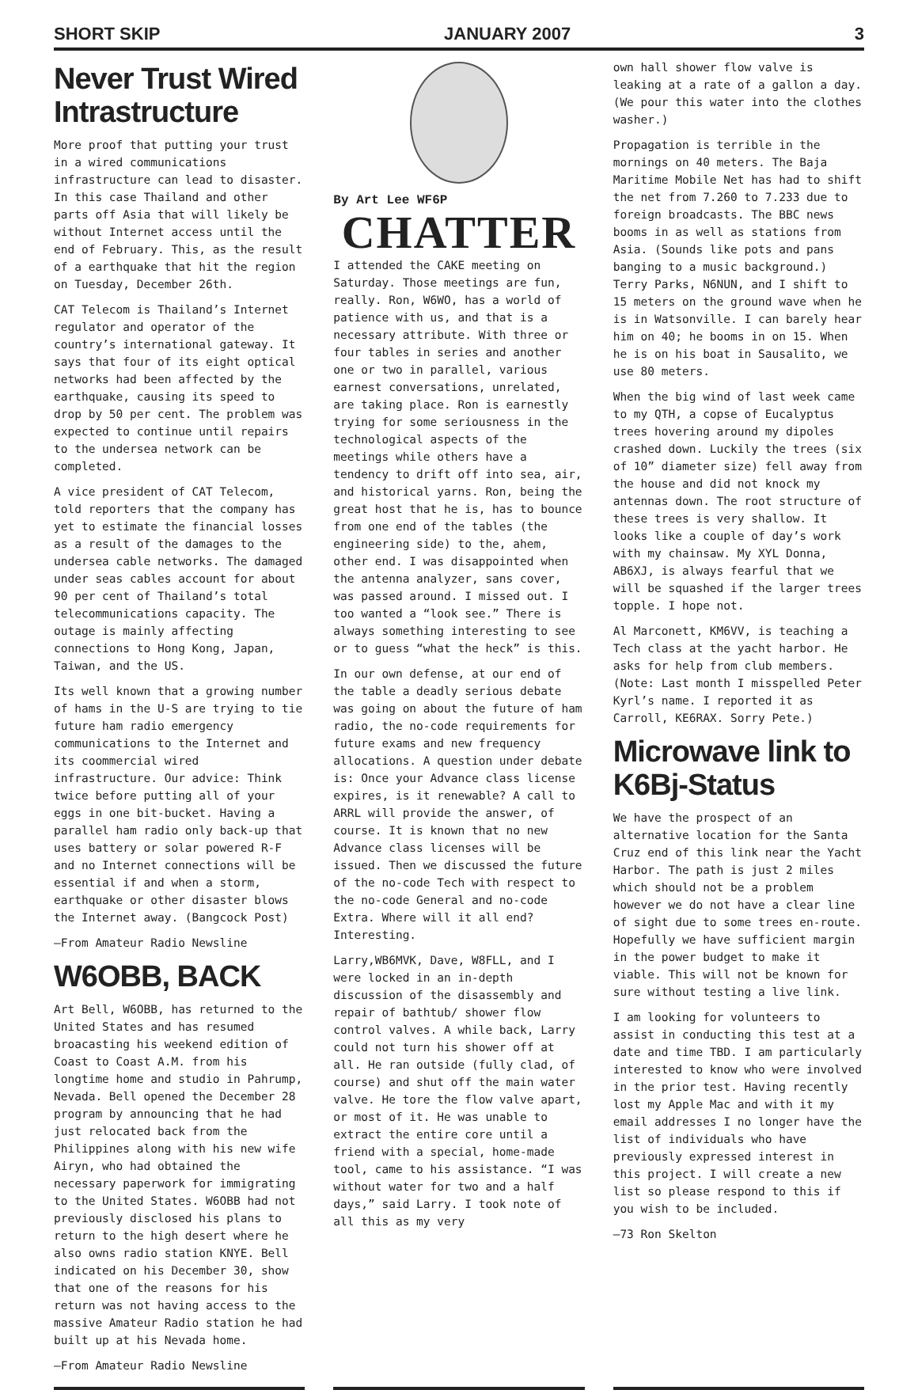SHORT SKIP
JANUARY 2007
3
Never Trust Wired Intrastructure
More proof that putting your trust in a wired communications infrastructure can lead to disaster. In this case Thailand and other parts off Asia that will likely be without Internet access until the end of February. This, as the result of a earthquake that hit the region on Tuesday, December 26th.
CAT Telecom is Thailand’s Internet regulator and operator of the country’s international gateway. It says that four of its eight optical networks had been affected by the earthquake, causing its speed to drop by 50 per cent. The problem was expected to continue until repairs to the undersea network can be completed.
A vice president of CAT Telecom, told reporters that the company has yet to estimate the financial losses as a result of the damages to the undersea cable networks. The damaged under seas cables account for about 90 per cent of Thailand’s total telecommunications capacity. The outage is mainly affecting connections to Hong Kong, Japan, Taiwan, and the US.
Its well known that a growing number of hams in the U-S are trying to tie future ham radio emergency communications to the Internet and its coommercial wired infrastructure. Our advice: Think twice before putting all of your eggs in one bit-bucket. Having a parallel ham radio only back-up that uses battery or solar powered R-F and no Internet connections will be essential if and when a storm, earthquake or other disaster blows the Internet away. (Bangcock Post)
—From Amateur Radio Newsline
W6OBB, BACK
Art Bell, W6OBB, has returned to the United States and has resumed broacasting his weekend edition of Coast to Coast A.M. from his longtime home and studio in Pahrump, Nevada. Bell opened the December 28 program by announcing that he had just relocated back from the Philippines along with his new wife Airyn, who had obtained the necessary paperwork for immigrating to the United States. W6OBB had not previously disclosed his plans to return to the high desert where he also owns radio station KNYE. Bell indicated on his December 30, show that one of the reasons for his return was not having access to the massive Amateur Radio station he had built up at his Nevada home.
—From Amateur Radio Newsline
By Art Lee WF6P
CHATTER
I attended the CAKE meeting on Saturday. Those meetings are fun, really. Ron, W6WO, has a world of patience with us, and that is a necessary attribute. With three or four tables in series and another one or two in parallel, various earnest conversations, unrelated, are taking place. Ron is earnestly trying for some seriousness in the technological aspects of the meetings while others have a tendency to drift off into sea, air, and historical yarns. Ron, being the great host that he is, has to bounce from one end of the tables (the engineering side) to the, ahem, other end. I was disappointed when the antenna analyzer, sans cover, was passed around. I missed out. I too wanted a “look see.” There is always something interesting to see or to guess “what the heck” is this.
In our own defense, at our end of the table a deadly serious debate was going on about the future of ham radio, the no-code requirements for future exams and new frequency allocations. A question under debate is: Once your Advance class license expires, is it renewable? A call to ARRL will provide the answer, of course. It is known that no new Advance class licenses will be issued. Then we discussed the future of the no-code Tech with respect to the no-code General and no-code Extra. Where will it all end? Interesting.
Larry,WB6MVK, Dave, W8FLL, and I were locked in an in-depth discussion of the disassembly and repair of bathtub/ shower flow control valves. A while back, Larry could not turn his shower off at all. He ran outside (fully clad, of course) and shut off the main water valve. He tore the flow valve apart, or most of it. He was unable to extract the entire core until a friend with a special, home-made tool, came to his assistance. “I was without water for two and a half days,” said Larry. I took note of all this as my very
own hall shower flow valve is leaking at a rate of a gallon a day. (We pour this water into the clothes washer.)
Propagation is terrible in the mornings on 40 meters. The Baja Maritime Mobile Net has had to shift the net from 7.260 to 7.233 due to foreign broadcasts. The BBC news booms in as well as stations from Asia. (Sounds like pots and pans banging to a music background.) Terry Parks, N6NUN, and I shift to 15 meters on the ground wave when he is in Watsonville. I can barely hear him on 40; he booms in on 15. When he is on his boat in Sausalito, we use 80 meters.
When the big wind of last week came to my QTH, a copse of Eucalyptus trees hovering around my dipoles crashed down. Luckily the trees (six of 10” diameter size) fell away from the house and did not knock my antennas down. The root structure of these trees is very shallow. It looks like a couple of day’s work with my chainsaw. My XYL Donna, AB6XJ, is always fearful that we will be squashed if the larger trees topple. I hope not.
Al Marconett, KM6VV, is teaching a Tech class at the yacht harbor. He asks for help from club members. (Note: Last month I misspelled Peter Kyrl’s name. I reported it as Carroll, KE6RAX. Sorry Pete.)
Microwave link to K6Bj-Status
We have the prospect of an alternative location for the Santa Cruz end of this link near the Yacht Harbor. The path is just 2 miles which should not be a problem however we do not have a clear line of sight due to some trees en-route. Hopefully we have sufficient margin in the power budget to make it viable. This will not be known for sure without testing a live link.
I am looking for volunteers to assist in conducting this test at a date and time TBD. I am particularly interested to know who were involved in the prior test. Having recently lost my Apple Mac and with it my email addresses I no longer have the list of individuals who have previously expressed interest in this project. I will create a new list so please respond to this if you wish to be included.
—73 Ron Skelton